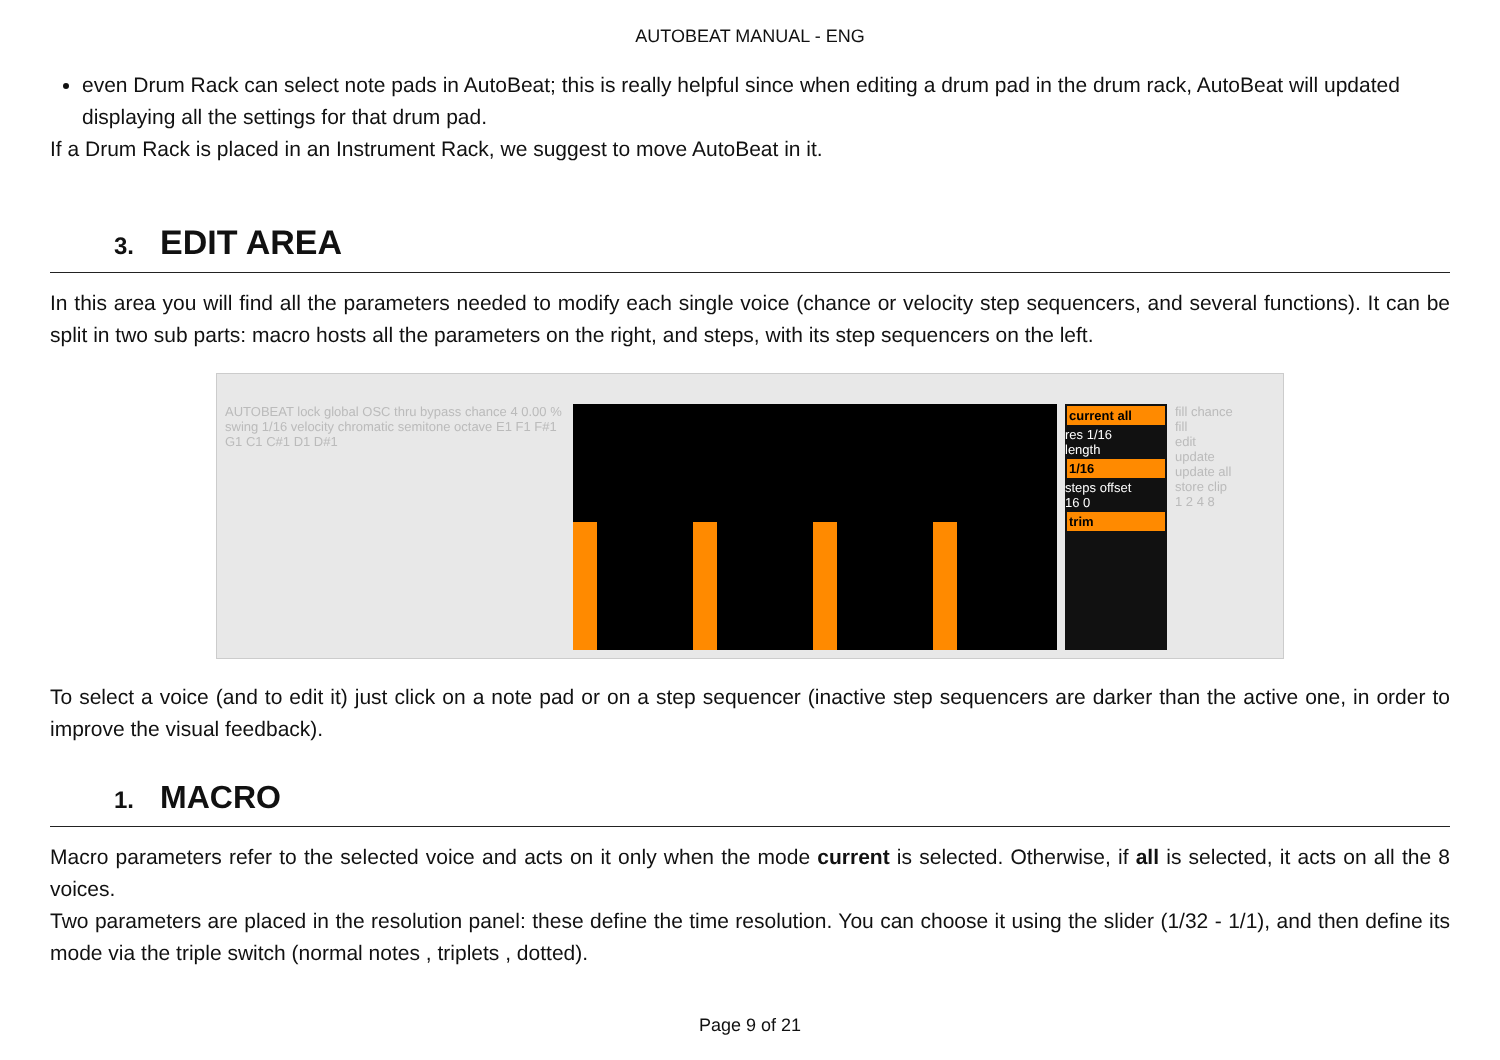AUTOBEAT MANUAL - ENG
even Drum Rack can select note pads in AutoBeat; this is really helpful since when editing a drum pad in the drum rack, AutoBeat will updated displaying all the settings for that drum pad.
If a Drum Rack is placed in an Instrument Rack, we suggest to move AutoBeat in it.
3. EDIT AREA
In this area you will find all the parameters needed to modify each single voice (chance or velocity step sequencers, and several functions). It can be split in two sub parts: macro hosts all the parameters on the right, and steps, with its step sequencers on the left.
AUTOBEAT lock global OSC thru bypass chance 4 0.00 % swing 1/16 velocity chromatic semitone octave E1 F1 F#1 G1 C1 C#1 D1 D#1
current all
res 1/16
length
1/16
steps offset
16 0
trim
fill chance
fill
edit
update
update all
store clip
1 2 4 8
To select a voice (and to edit it) just click on a note pad or on a step sequencer (inactive step sequencers are darker than the active one, in order to improve the visual feedback).
1. MACRO
Macro parameters refer to the selected voice and acts on it only when the mode current is selected. Otherwise, if all is selected, it acts on all the 8 voices.
Two parameters are placed in the resolution panel: these define the time resolution. You can choose it using the slider (1/32 - 1/1), and then define its mode via the triple switch (normal notes , triplets , dotted).
Page 9 of 21